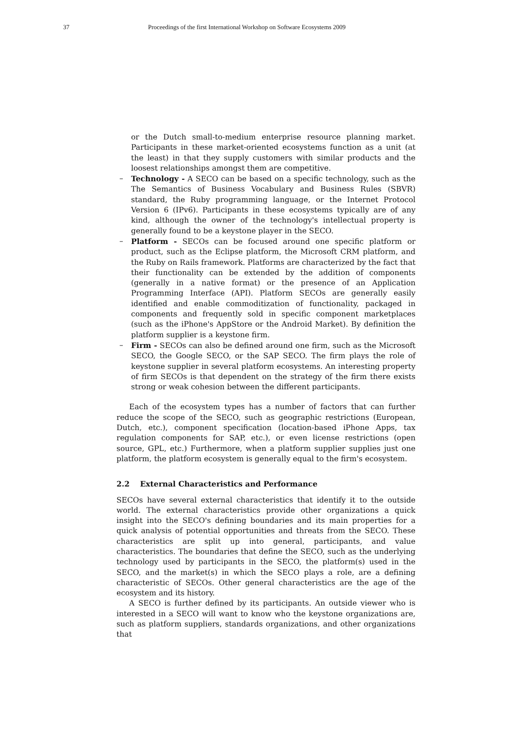37 Proceedings of the first International Workshop on Software Ecosystems 2009
or the Dutch small-to-medium enterprise resource planning market. Participants in these market-oriented ecosystems function as a unit (at the least) in that they supply customers with similar products and the loosest relationships amongst them are competitive.
– Technology - A SECO can be based on a specific technology, such as the The Semantics of Business Vocabulary and Business Rules (SBVR) standard, the Ruby programming language, or the Internet Protocol Version 6 (IPv6). Participants in these ecosystems typically are of any kind, although the owner of the technology's intellectual property is generally found to be a keystone player in the SECO.
– Platform - SECOs can be focused around one specific platform or product, such as the Eclipse platform, the Microsoft CRM platform, and the Ruby on Rails framework. Platforms are characterized by the fact that their functionality can be extended by the addition of components (generally in a native format) or the presence of an Application Programming Interface (API). Platform SECOs are generally easily identified and enable commoditization of functionality, packaged in components and frequently sold in specific component marketplaces (such as the iPhone's AppStore or the Android Market). By definition the platform supplier is a keystone firm.
– Firm - SECOs can also be defined around one firm, such as the Microsoft SECO, the Google SECO, or the SAP SECO. The firm plays the role of keystone supplier in several platform ecosystems. An interesting property of firm SECOs is that dependent on the strategy of the firm there exists strong or weak cohesion between the different participants.
Each of the ecosystem types has a number of factors that can further reduce the scope of the SECO, such as geographic restrictions (European, Dutch, etc.), component specification (location-based iPhone Apps, tax regulation components for SAP, etc.), or even license restrictions (open source, GPL, etc.) Furthermore, when a platform supplier supplies just one platform, the platform ecosystem is generally equal to the firm's ecosystem.
2.2 External Characteristics and Performance
SECOs have several external characteristics that identify it to the outside world. The external characteristics provide other organizations a quick insight into the SECO's defining boundaries and its main properties for a quick analysis of potential opportunities and threats from the SECO. These characteristics are split up into general, participants, and value characteristics. The boundaries that define the SECO, such as the underlying technology used by participants in the SECO, the platform(s) used in the SECO, and the market(s) in which the SECO plays a role, are a defining characteristic of SECOs. Other general characteristics are the age of the ecosystem and its history.
A SECO is further defined by its participants. An outside viewer who is interested in a SECO will want to know who the keystone organizations are, such as platform suppliers, standards organizations, and other organizations that